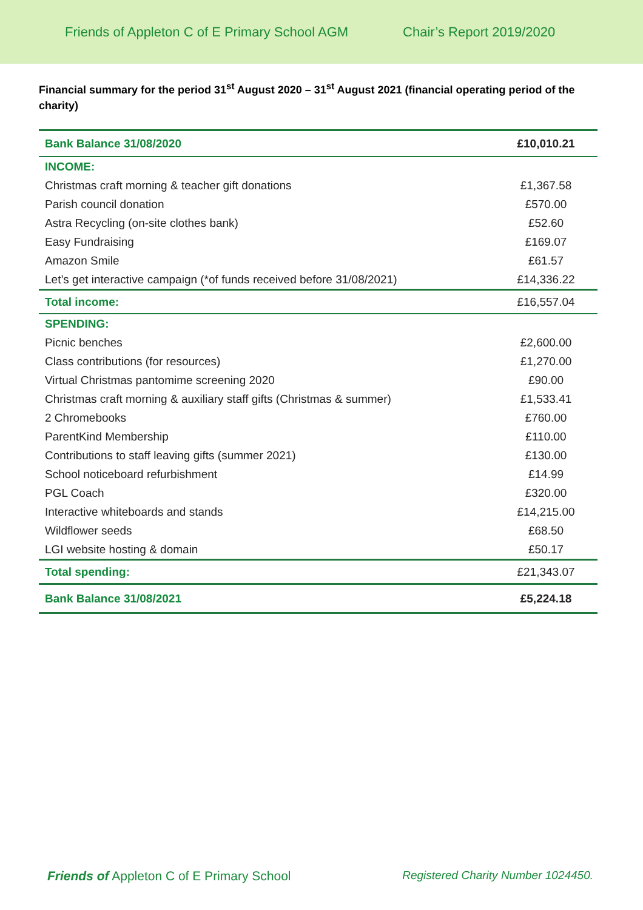Friends of Appleton C of E Primary School AGM Chair’s Report 2019/2020
Financial summary for the period 31<sup>st</sup> August 2020 – 31<sup>st</sup> August 2021 (financial operating period of the charity)
| Bank Balance 31/08/2020 | £10,010.21 |
| --- | --- |
| INCOME: | |
| Christmas craft morning & teacher gift donations | £1,367.58 |
| Parish council donation | £570.00 |
| Astra Recycling (on-site clothes bank) | £52.60 |
| Easy Fundraising | £169.07 |
| Amazon Smile | £61.57 |
| Let’s get interactive campaign (*of funds received before 31/08/2021) | £14,336.22 |
| Total income: | £16,557.04 |
| SPENDING: | |
| Picnic benches | £2,600.00 |
| Class contributions (for resources) | £1,270.00 |
| Virtual Christmas pantomime screening 2020 | £90.00 |
| Christmas craft morning & auxiliary staff gifts (Christmas & summer) | £1,533.41 |
| 2 Chromebooks | £760.00 |
| ParentKind Membership | £110.00 |
| Contributions to staff leaving gifts (summer 2021) | £130.00 |
| School noticeboard refurbishment | £14.99 |
| PGL Coach | £320.00 |
| Interactive whiteboards and stands | £14,215.00 |
| Wildflower seeds | £68.50 |
| LGI website hosting & domain | £50.17 |
| Total spending: | £21,343.07 |
| Bank Balance 31/08/2021 | £5,224.18 |
Friends of Appleton C of E Primary School Registered Charity Number 1024450.